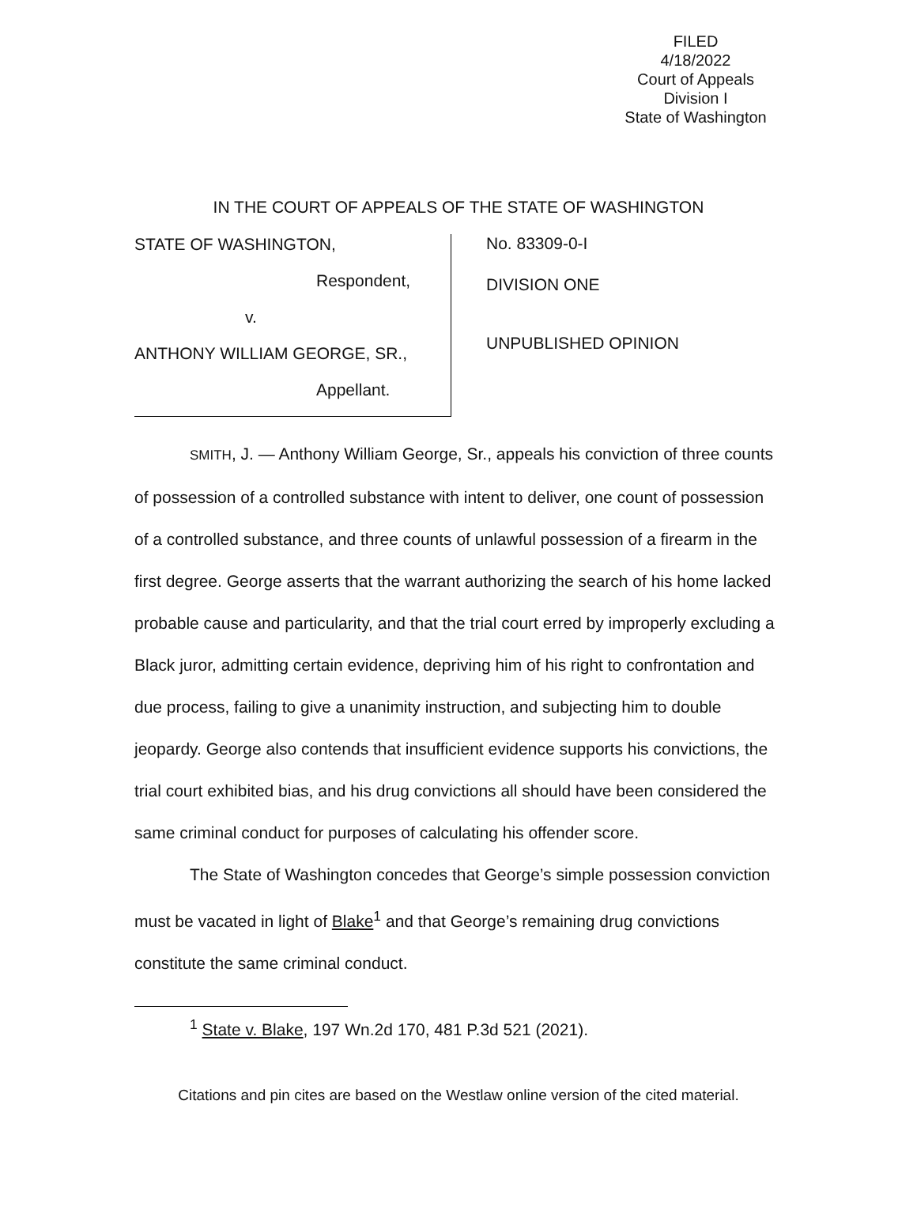FILED
4/18/2022
Court of Appeals
Division I
State of Washington
IN THE COURT OF APPEALS OF THE STATE OF WASHINGTON
STATE OF WASHINGTON,
Respondent,
v.
ANTHONY WILLIAM GEORGE, SR.,
Appellant.
No. 83309-0-I
DIVISION ONE
UNPUBLISHED OPINION
SMITH, J. — Anthony William George, Sr., appeals his conviction of three counts of possession of a controlled substance with intent to deliver, one count of possession of a controlled substance, and three counts of unlawful possession of a firearm in the first degree. George asserts that the warrant authorizing the search of his home lacked probable cause and particularity, and that the trial court erred by improperly excluding a Black juror, admitting certain evidence, depriving him of his right to confrontation and due process, failing to give a unanimity instruction, and subjecting him to double jeopardy. George also contends that insufficient evidence supports his convictions, the trial court exhibited bias, and his drug convictions all should have been considered the same criminal conduct for purposes of calculating his offender score.
The State of Washington concedes that George’s simple possession conviction must be vacated in light of Blake<sup>1</sup> and that George’s remaining drug convictions constitute the same criminal conduct.
<sup>1</sup> State v. Blake, 197 Wn.2d 170, 481 P.3d 521 (2021).
Citations and pin cites are based on the Westlaw online version of the cited material.